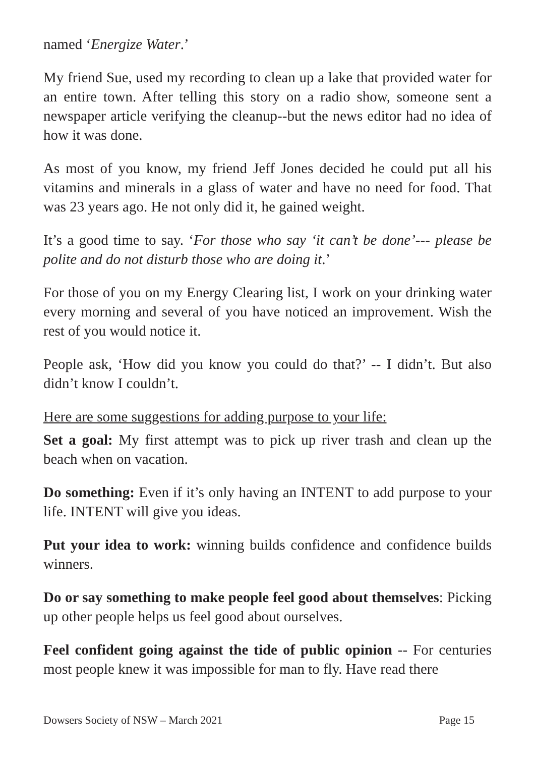named ‘Energize Water.’
My friend Sue, used my recording to clean up a lake that provided water for an entire town. After telling this story on a radio show, someone sent a newspaper article verifying the cleanup--but the news editor had no idea of how it was done.
As most of you know, my friend Jeff Jones decided he could put all his vitamins and minerals in a glass of water and have no need for food. That was 23 years ago. He not only did it, he gained weight.
It’s a good time to say. ‘For those who say ‘it can’t be done’--- please be polite and do not disturb those who are doing it.’
For those of you on my Energy Clearing list, I work on your drinking water every morning and several of you have noticed an improvement. Wish the rest of you would notice it.
People ask, ‘How did you know you could do that?’ -- I didn’t. But also didn’t know I couldn’t.
Here are some suggestions for adding purpose to your life:
Set a goal: My first attempt was to pick up river trash and clean up the beach when on vacation.
Do something: Even if it’s only having an INTENT to add purpose to your life. INTENT will give you ideas.
Put your idea to work: winning builds confidence and confidence builds winners.
Do or say something to make people feel good about themselves: Picking up other people helps us feel good about ourselves.
Feel confident going against the tide of public opinion -- For centuries most people knew it was impossible for man to fly. Have read there
Dowsers Society of NSW – March 2021 Page 15